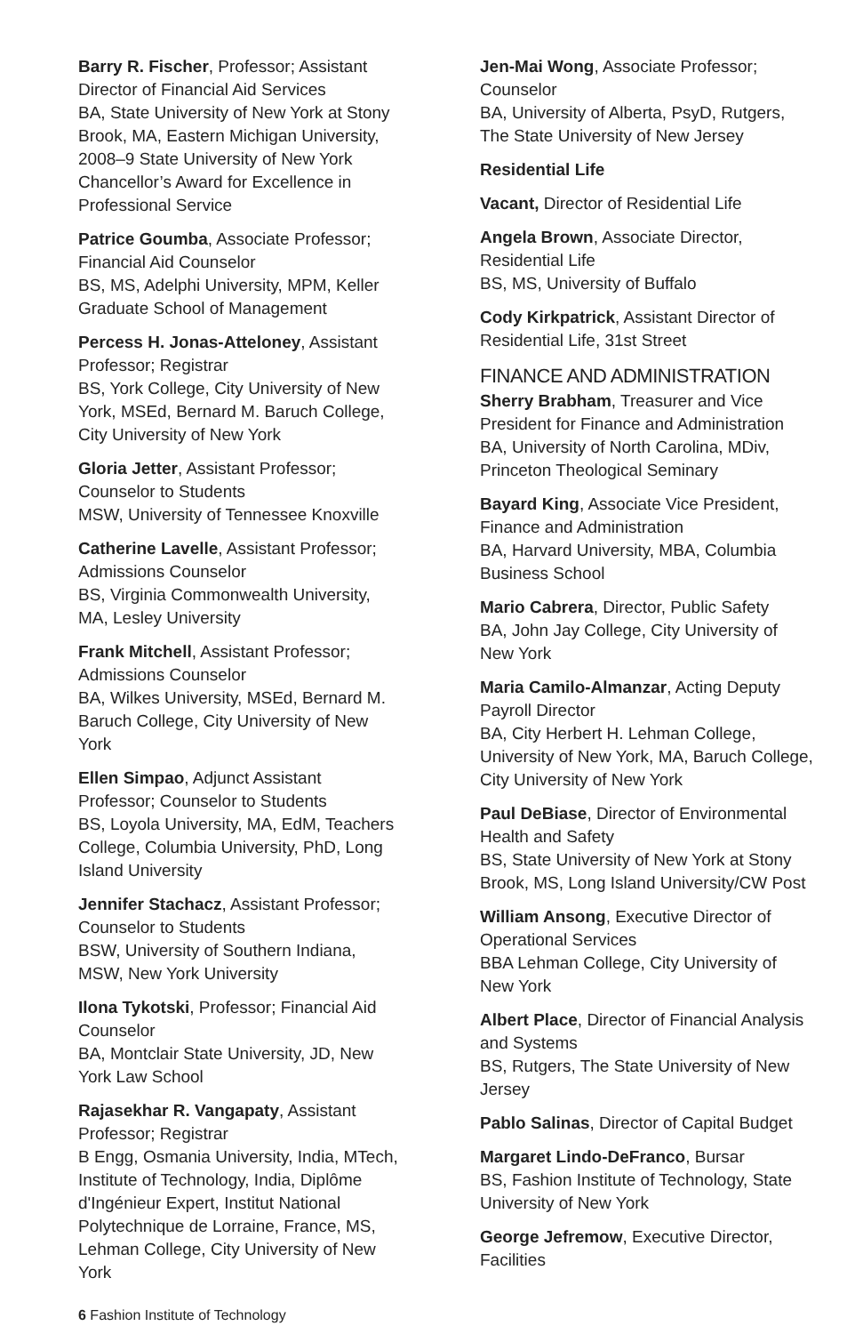Barry R. Fischer, Professor; Assistant Director of Financial Aid Services
BA, State University of New York at Stony Brook, MA, Eastern Michigan University, 2008–9 State University of New York Chancellor’s Award for Excellence in Professional Service
Patrice Goumba, Associate Professor; Financial Aid Counselor
BS, MS, Adelphi University, MPM, Keller Graduate School of Management
Percess H. Jonas-Atteloney, Assistant Professor; Registrar
BS, York College, City University of New York, MSEd, Bernard M. Baruch College, City University of New York
Gloria Jetter, Assistant Professor; Counselor to Students
MSW, University of Tennessee Knoxville
Catherine Lavelle, Assistant Professor; Admissions Counselor
BS, Virginia Commonwealth University, MA, Lesley University
Frank Mitchell, Assistant Professor; Admissions Counselor
BA, Wilkes University, MSEd, Bernard M. Baruch College, City University of New York
Ellen Simpao, Adjunct Assistant Professor; Counselor to Students
BS, Loyola University, MA, EdM, Teachers College, Columbia University, PhD, Long Island University
Jennifer Stachacz, Assistant Professor; Counselor to Students
BSW, University of Southern Indiana, MSW, New York University
Ilona Tykotski, Professor; Financial Aid Counselor
BA, Montclair State University, JD, New York Law School
Rajasekhar R. Vangapaty, Assistant Professor; Registrar
B Engg, Osmania University, India, MTech, Institute of Technology, India, Diplôme d'Ingénieur Expert, Institut National Polytechnique de Lorraine, France, MS, Lehman College, City University of New York
Jen-Mai Wong, Associate Professor; Counselor
BA, University of Alberta, PsyD, Rutgers, The State University of New Jersey
Residential Life
Vacant, Director of Residential Life
Angela Brown, Associate Director, Residential Life
BS, MS, University of Buffalo
Cody Kirkpatrick, Assistant Director of Residential Life, 31st Street
FINANCE AND ADMINISTRATION
Sherry Brabham, Treasurer and Vice President for Finance and Administration
BA, University of North Carolina, MDiv, Princeton Theological Seminary
Bayard King, Associate Vice President, Finance and Administration
BA, Harvard University, MBA, Columbia Business School
Mario Cabrera, Director, Public Safety
BA, John Jay College, City University of New York
Maria Camilo-Almanzar, Acting Deputy Payroll Director
BA, City Herbert H. Lehman College, University of New York, MA, Baruch College, City University of New York
Paul DeBiase, Director of Environmental Health and Safety
BS, State University of New York at Stony Brook, MS, Long Island University/CW Post
William Ansong, Executive Director of Operational Services
BBA Lehman College, City University of New York
Albert Place, Director of Financial Analysis and Systems
BS, Rutgers, The State University of New Jersey
Pablo Salinas, Director of Capital Budget
Margaret Lindo-DeFranco, Bursar
BS, Fashion Institute of Technology, State University of New York
George Jefremow, Executive Director, Facilities
6 Fashion Institute of Technology